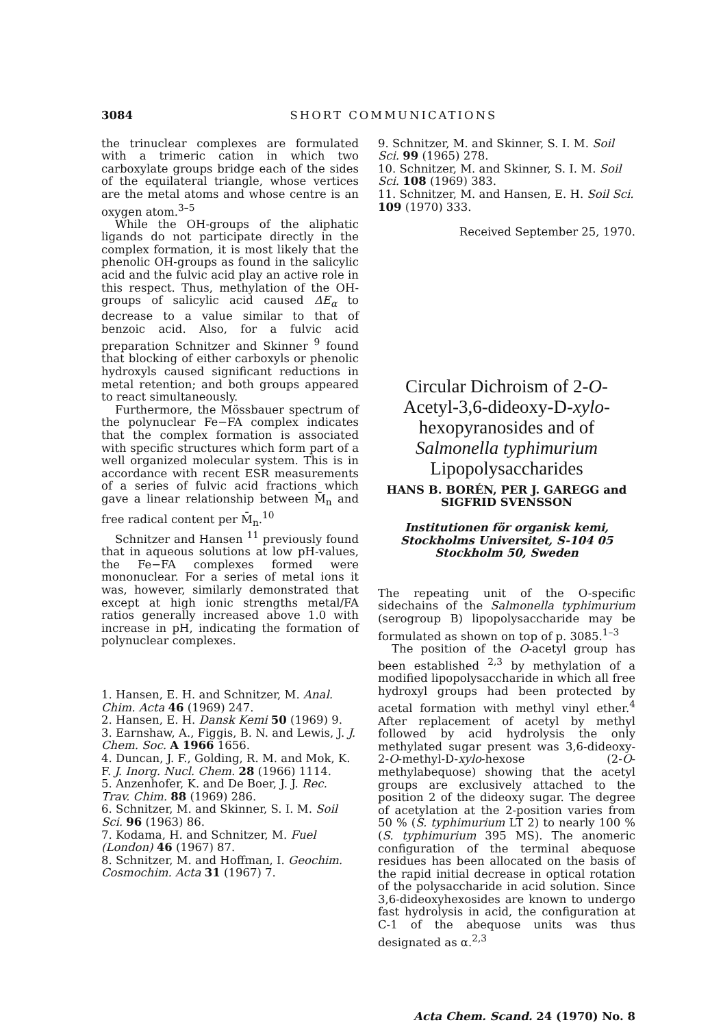3084 SHORT COMMUNICATIONS
the trinuclear complexes are formulated with a trimeric cation in which two carboxylate groups bridge each of the sides of the equilateral triangle, whose vertices are the metal atoms and whose centre is an oxygen atom.<sup>3–5</sup>
While the OH-groups of the aliphatic ligands do not participate directly in the complex formation, it is most likely that the phenolic OH-groups as found in the salicylic acid and the fulvic acid play an active role in this respect. Thus, methylation of the OH-groups of salicylic acid caused ΔE<sub>α</sub> to decrease to a value similar to that of benzoic acid. Also, for a fulvic acid preparation Schnitzer and Skinner <sup>9</sup> found that blocking of either carboxyls or phenolic hydroxyls caused significant reductions in metal retention; and both groups appeared to react simultaneously.
Furthermore, the Mössbauer spectrum of the polynuclear Fe−FA complex indicates that the complex formation is associated with specific structures which form part of a well organized molecular system. This is in accordance with recent ESR measurements of a series of fulvic acid fractions which gave a linear relationship between M̄<sub>n</sub> and free radical content per M̄<sub>n</sub>.<sup>10</sup>
Schnitzer and Hansen <sup>11</sup> previously found that in aqueous solutions at low pH-values, the Fe−FA complexes formed were mononuclear. For a series of metal ions it was, however, similarly demonstrated that except at high ionic strengths metal/FA ratios generally increased above 1.0 with increase in pH, indicating the formation of polynuclear complexes.
1. Hansen, E. H. and Schnitzer, M. Anal. Chim. Acta 46 (1969) 247.
2. Hansen, E. H. Dansk Kemi 50 (1969) 9.
3. Earnshaw, A., Figgis, B. N. and Lewis, J. J. Chem. Soc. A 1966 1656.
4. Duncan, J. F., Golding, R. M. and Mok, K. F. J. Inorg. Nucl. Chem. 28 (1966) 1114.
5. Anzenhofer, K. and De Boer, J. J. Rec. Trav. Chim. 88 (1969) 286.
6. Schnitzer, M. and Skinner, S. I. M. Soil Sci. 96 (1963) 86.
7. Kodama, H. and Schnitzer, M. Fuel (London) 46 (1967) 87.
8. Schnitzer, M. and Hoffman, I. Geochim. Cosmochim. Acta 31 (1967) 7.
9. Schnitzer, M. and Skinner, S. I. M. Soil Sci. 99 (1965) 278.
10. Schnitzer, M. and Skinner, S. I. M. Soil Sci. 108 (1969) 383.
11. Schnitzer, M. and Hansen, E. H. Soil Sci. 109 (1970) 333.
Received September 25, 1970.
Circular Dichroism of 2-O-Acetyl-3,6-dideoxy-D-xylo-hexopyranosides and of Salmonella typhimurium Lipopolysaccharides
HANS B. BORÉN, PER J. GAREGG and SIGFRID SVENSSON
Institutionen för organisk kemi, Stockholms Universitet, S-104 05 Stockholm 50, Sweden
The repeating unit of the O-specific sidechains of the Salmonella typhimurium (serogroup B) lipopolysaccharide may be formulated as shown on top of p. 3085.<sup>1–3</sup>
The position of the O-acetyl group has been established <sup>2,3</sup> by methylation of a modified lipopolysaccharide in which all free hydroxyl groups had been protected by acetal formation with methyl vinyl ether.<sup>4</sup> After replacement of acetyl by methyl followed by acid hydrolysis the only methylated sugar present was 3,6-dideoxy-2-O-methyl-D-xylo-hexose (2-O-methylabequose) showing that the acetyl groups are exclusively attached to the position 2 of the dideoxy sugar. The degree of acetylation at the 2-position varies from 50 % (S. typhimurium LT 2) to nearly 100 % (S. typhimurium 395 MS). The anomeric configuration of the terminal abequose residues has been allocated on the basis of the rapid initial decrease in optical rotation of the polysaccharide in acid solution. Since 3,6-dideoxyhexosides are known to undergo fast hydrolysis in acid, the configuration at C-1 of the abequose units was thus designated as α.<sup>2,3</sup>
Acta Chem. Scand. 24 (1970) No. 8